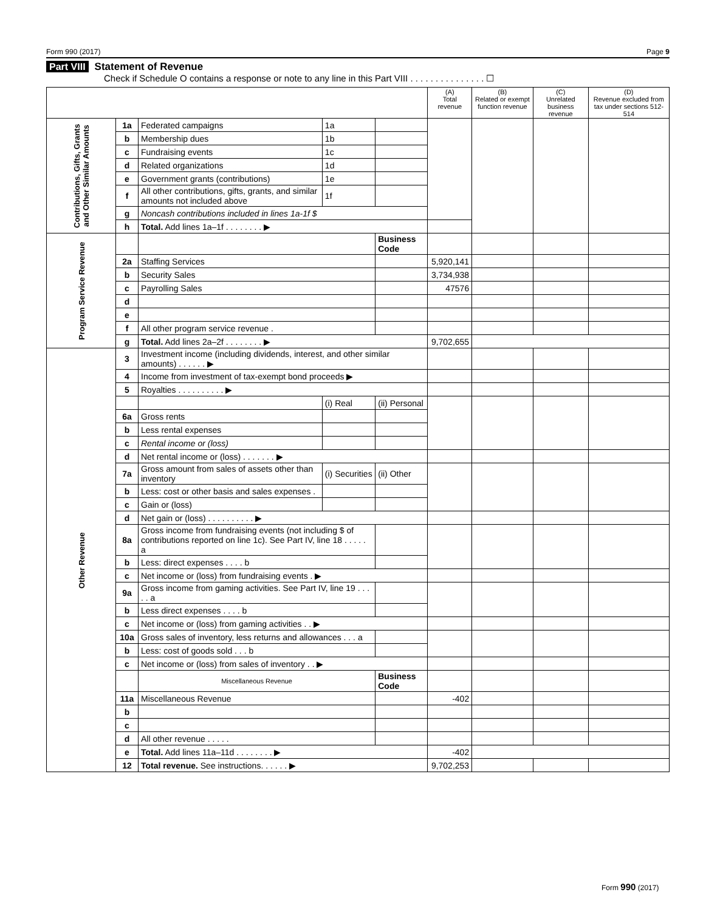Form 990 (2017) Page 9
Part VIII Statement of Revenue
Check if Schedule O contains a response or note to any line in this Part VIII . . . . . . . . . . . . . . . ☐
| | | | | | (A) Total revenue | (B) Related or exempt function revenue | (C) Unrelated business revenue | (D) Revenue excluded from tax under sections 512-514 |
| --- | --- | --- | --- | --- | --- | --- | --- | --- |
| Contributions, Gifts, Grants and Other Similar Amounts | 1a | Federated campaigns | 1a | | | | | |
| | b | Membership dues | 1b | | | | | |
| | c | Fundraising events | 1c | | | | | |
| | d | Related organizations | 1d | | | | | |
| | e | Government grants (contributions) | 1e | | | | | |
| | f | All other contributions, gifts, grants, and similar amounts not included above | 1f | | | | | |
| | g | Noncash contributions included in lines 1a-1f $ | | | | | | |
| | h | Total. Add lines 1a–1f . . . . . . . . ▶ | | | | | | |
| Program Service Revenue | | | | Business Code | | | | |
| | 2a | Staffing Services | | | 5,920,141 | | | |
| | b | Security Sales | | | 3,734,938 | | | |
| | c | Payrolling Sales | | | 47576 | | | |
| | d | | | | | | | |
| | e | | | | | | | |
| | f | All other program service revenue . | | | | | | |
| | g | Total. Add lines 2a–2f . . . . . . . . ▶ | | | 9,702,655 | | | |
| Other Revenue | 3 | Investment income (including dividends, interest, and other similar amounts) . . . . . . ▶ | | | | | | |
| | 4 | Income from investment of tax-exempt bond proceeds ▶ | | | | | | |
| | 5 | Royalties . . . . . . . . . . ▶ | | | | | | |
| | | | (i) Real | (ii) Personal | | | | |
| | 6a | Gross rents | | | | | | |
| | b | Less rental expenses | | | | | | |
| | c | Rental income or (loss) | | | | | | |
| | d | Net rental income or (loss) . . . . . . . ▶ | | | | | | |
| | 7a | Gross amount from sales of assets other than inventory | (i) Securities | (ii) Other | | | | |
| | b | Less: cost or other basis and sales expenses . | | | | | | |
| | c | Gain or (loss) | | | | | | |
| | d | Net gain or (loss) . . . . . . . . . . ▶ | | | | | | |
| | 8a | Gross income from fundraising events (not including $ of contributions reported on line 1c). See Part IV, line 18 . . . . . a | | | | | | |
| | b | Less: direct expenses . . . . b | | | | | | |
| | c | Net income or (loss) from fundraising events . ▶ | | | | | | |
| | 9a | Gross income from gaming activities. See Part IV, line 19 . . . . . a | | | | | | |
| | b | Less direct expenses . . . . b | | | | | | |
| | c | Net income or (loss) from gaming activities . . ▶ | | | | | | |
| | 10a | Gross sales of inventory, less returns and allowances . . . a | | | | | | |
| | b | Less: cost of goods sold . . . b | | | | | | |
| | c | Net income or (loss) from sales of inventory . . ▶ | | | | | | |
| | | Miscellaneous Revenue | | Business Code | | | | |
| | 11a | Miscellaneous Revenue | | | -402 | | | |
| | b | | | | | | | |
| | c | | | | | | | |
| | d | All other revenue . . . . . | | | | | | |
| | e | Total. Add lines 11a–11d . . . . . . . . ▶ | | | -402 | | | |
| | 12 | Total revenue. See instructions. . . . . . ▶ | | | 9,702,253 | | | |
Form 990 (2017)